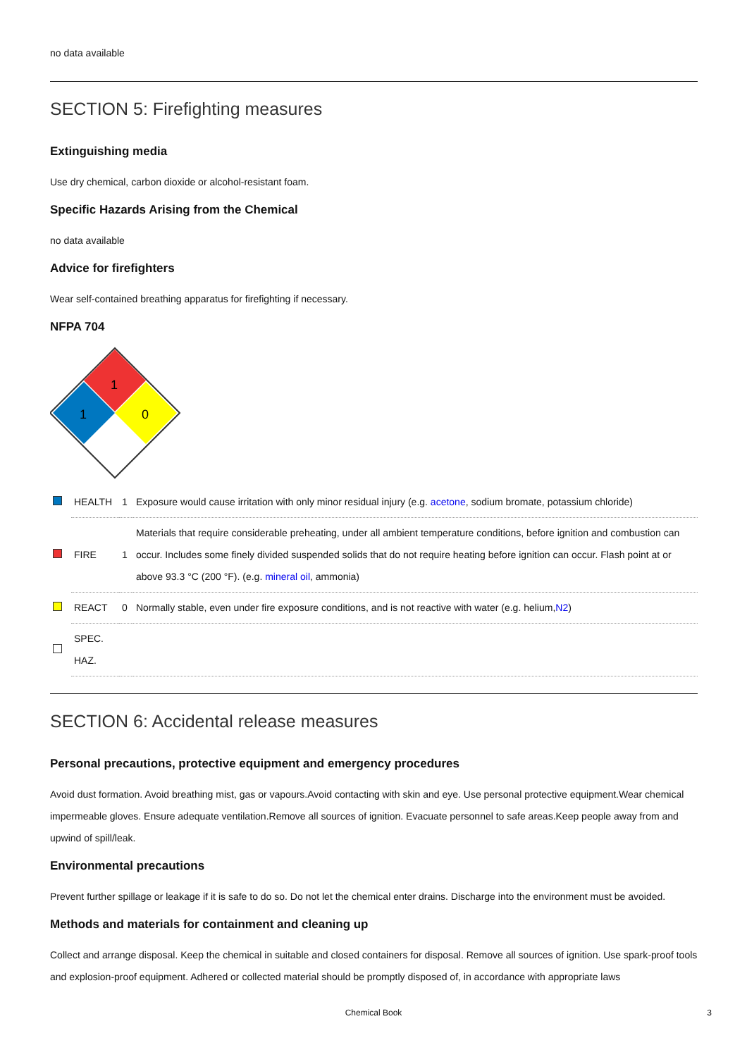no data available
SECTION 5: Firefighting measures
Extinguishing media
Use dry chemical, carbon dioxide or alcohol-resistant foam.
Specific Hazards Arising from the Chemical
no data available
Advice for firefighters
Wear self-contained breathing apparatus for firefighting if necessary.
NFPA 704
1
1
0
| | HEALTH | 1 | Exposure would cause irritation with only minor residual injury (e.g. acetone , sodium bromate, potassium chloride) |
| | FIRE | 1 | Materials that require considerable preheating, under all ambient temperature conditions, before ignition and combustion can occur. Includes some finely divided suspended solids that do not require heating before ignition can occur. Flash point at or above 93.3 °C (200 °F). (e.g. mineral oil , ammonia) |
| | REACT | 0 | Normally stable, even under fire exposure conditions, and is not reactive with water (e.g. helium, N2 ) |
| | SPEC. HAZ. | | |
SECTION 6: Accidental release measures
Personal precautions, protective equipment and emergency procedures
Avoid dust formation. Avoid breathing mist, gas or vapours.Avoid contacting with skin and eye. Use personal protective equipment.Wear chemical impermeable gloves. Ensure adequate ventilation.Remove all sources of ignition. Evacuate personnel to safe areas.Keep people away from and upwind of spill/leak.
Environmental precautions
Prevent further spillage or leakage if it is safe to do so. Do not let the chemical enter drains. Discharge into the environment must be avoided.
Methods and materials for containment and cleaning up
Collect and arrange disposal. Keep the chemical in suitable and closed containers for disposal. Remove all sources of ignition. Use spark-proof tools and explosion-proof equipment. Adhered or collected material should be promptly disposed of, in accordance with appropriate laws
Chemical Book 3